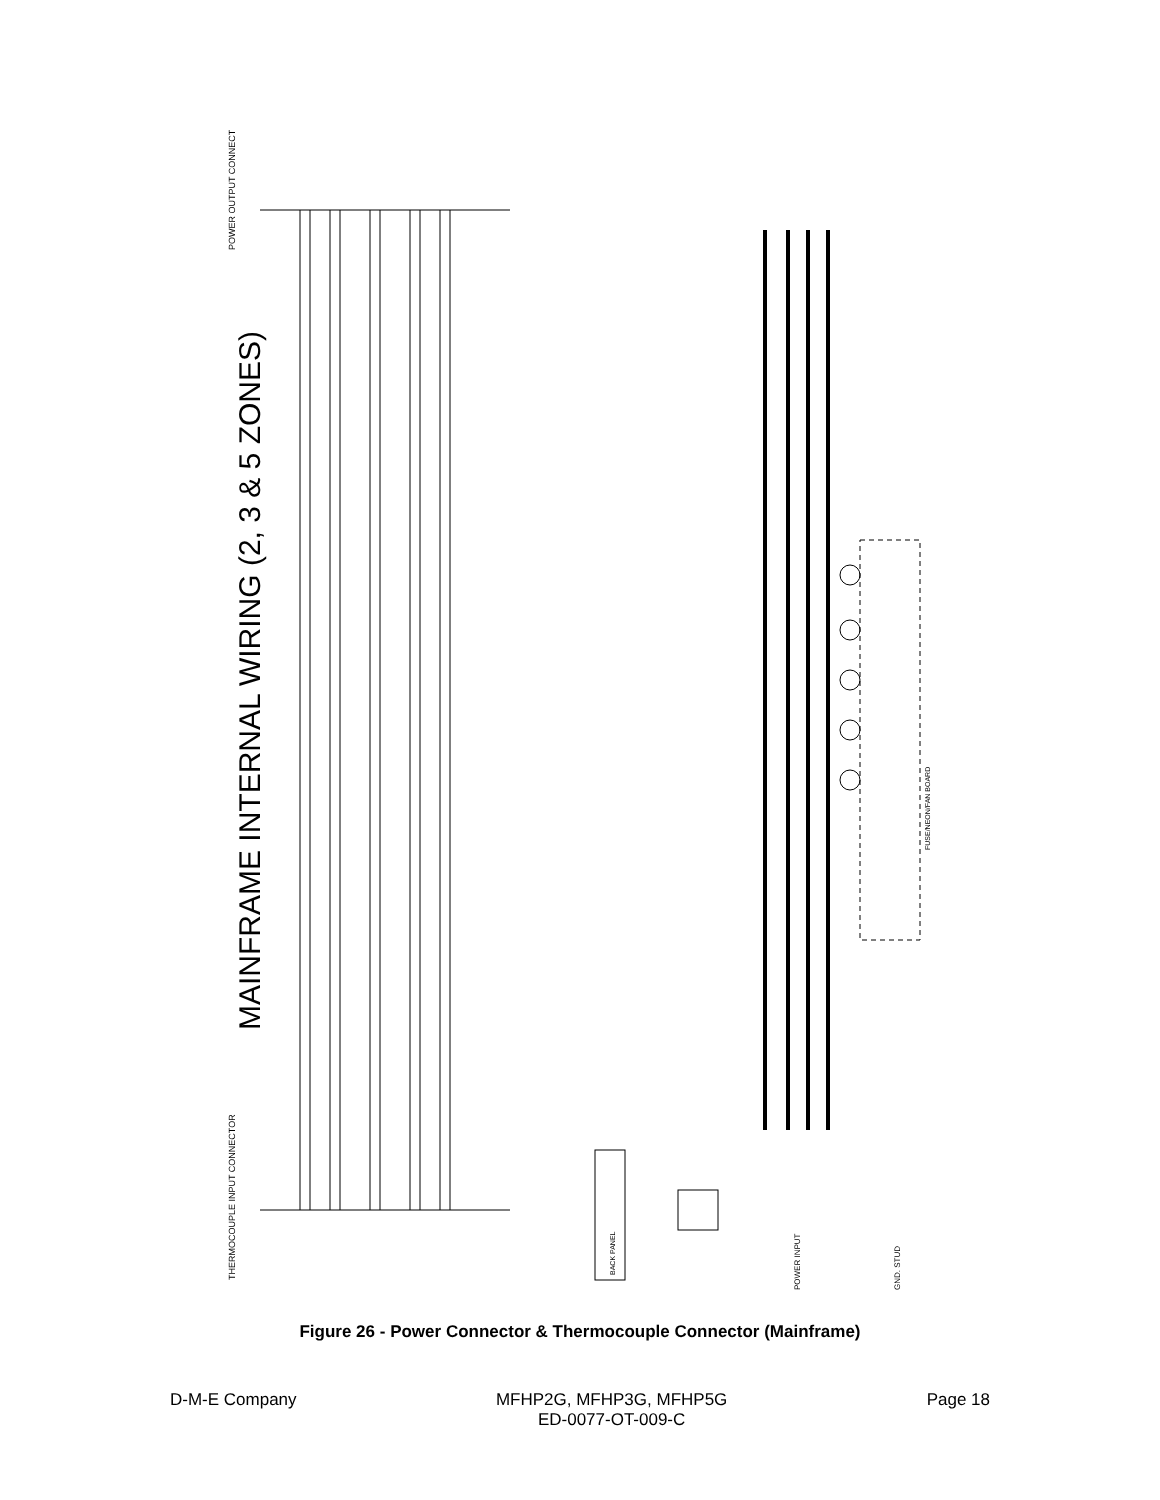MAINFRAME INTERNAL WIRING (2, 3 & 5 ZONES)
POWER OUTPUT CONNECTOR
THERMOCOUPLE INPUT CONNECTOR
POWER INPUT
GND. STUD
BACK PANEL
FUSE/NEON/FAN BOARD
Figure 26 - Power Connector & Thermocouple Connector (Mainframe)
D-M-E Company MFHP2G, MFHP3G, MFHP5G
ED-0077-OT-009-C Page 18